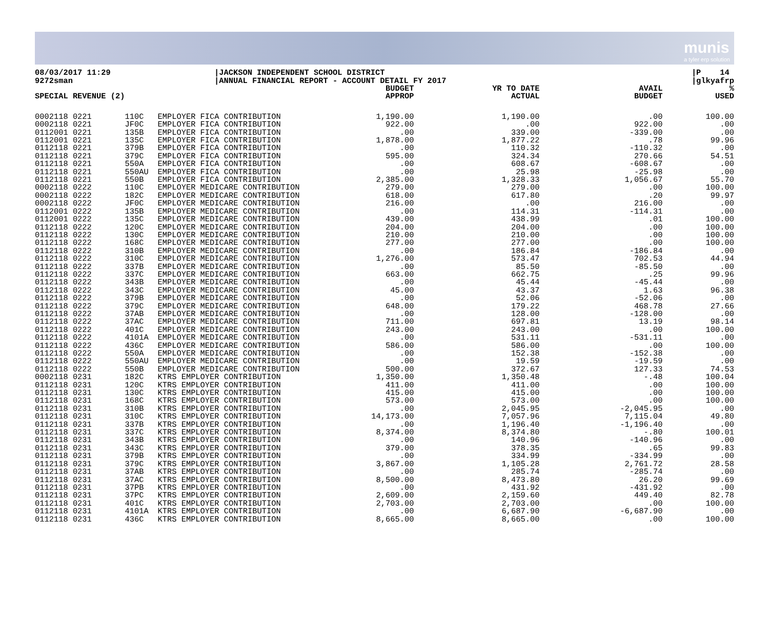munis
a tyler erp solution
08/03/2017 11:29
9272sman
|JACKSON INDEPENDENT SCHOOL DISTRICT
|ANNUAL FINANCIAL REPORT - ACCOUNT DETAIL FY 2017
|P 14
|glkyafrp
| SPECIAL REVENUE (2) | | | BUDGET APPROP | YR TO DATE ACTUAL | AVAIL BUDGET | % USED |
| --- | --- | --- | --- | --- | --- | --- |
| 0002118 0221 | 110C | EMPLOYER FICA CONTRIBUTION | 1,190.00 | 1,190.00 | .00 | 100.00 |
| 0002118 0221 | JF0C | EMPLOYER FICA CONTRIBUTION | 922.00 | .00 | 922.00 | .00 |
| 0112001 0221 | 135B | EMPLOYER FICA CONTRIBUTION | .00 | 339.00 | -339.00 | .00 |
| 0112001 0221 | 135C | EMPLOYER FICA CONTRIBUTION | 1,878.00 | 1,877.22 | .78 | 99.96 |
| 0112118 0221 | 379B | EMPLOYER FICA CONTRIBUTION | .00 | 110.32 | -110.32 | .00 |
| 0112118 0221 | 379C | EMPLOYER FICA CONTRIBUTION | 595.00 | 324.34 | 270.66 | 54.51 |
| 0112118 0221 | 550A | EMPLOYER FICA CONTRIBUTION | .00 | 608.67 | -608.67 | .00 |
| 0112118 0221 | 550AU | EMPLOYER FICA CONTRIBUTION | .00 | 25.98 | -25.98 | .00 |
| 0112118 0221 | 550B | EMPLOYER FICA CONTRIBUTION | 2,385.00 | 1,328.33 | 1,056.67 | 55.70 |
| 0002118 0222 | 110C | EMPLOYER MEDICARE CONTRIBUTION | 279.00 | 279.00 | .00 | 100.00 |
| 0002118 0222 | 182C | EMPLOYER MEDICARE CONTRIBUTION | 618.00 | 617.80 | .20 | 99.97 |
| 0002118 0222 | JF0C | EMPLOYER MEDICARE CONTRIBUTION | 216.00 | .00 | 216.00 | .00 |
| 0112001 0222 | 135B | EMPLOYER MEDICARE CONTRIBUTION | .00 | 114.31 | -114.31 | .00 |
| 0112001 0222 | 135C | EMPLOYER MEDICARE CONTRIBUTION | 439.00 | 438.99 | .01 | 100.00 |
| 0112118 0222 | 120C | EMPLOYER MEDICARE CONTRIBUTION | 204.00 | 204.00 | .00 | 100.00 |
| 0112118 0222 | 130C | EMPLOYER MEDICARE CONTRIBUTION | 210.00 | 210.00 | .00 | 100.00 |
| 0112118 0222 | 168C | EMPLOYER MEDICARE CONTRIBUTION | 277.00 | 277.00 | .00 | 100.00 |
| 0112118 0222 | 310B | EMPLOYER MEDICARE CONTRIBUTION | .00 | 186.84 | -186.84 | .00 |
| 0112118 0222 | 310C | EMPLOYER MEDICARE CONTRIBUTION | 1,276.00 | 573.47 | 702.53 | 44.94 |
| 0112118 0222 | 337B | EMPLOYER MEDICARE CONTRIBUTION | .00 | 85.50 | -85.50 | .00 |
| 0112118 0222 | 337C | EMPLOYER MEDICARE CONTRIBUTION | 663.00 | 662.75 | .25 | 99.96 |
| 0112118 0222 | 343B | EMPLOYER MEDICARE CONTRIBUTION | .00 | 45.44 | -45.44 | .00 |
| 0112118 0222 | 343C | EMPLOYER MEDICARE CONTRIBUTION | 45.00 | 43.37 | 1.63 | 96.38 |
| 0112118 0222 | 379B | EMPLOYER MEDICARE CONTRIBUTION | .00 | 52.06 | -52.06 | .00 |
| 0112118 0222 | 379C | EMPLOYER MEDICARE CONTRIBUTION | 648.00 | 179.22 | 468.78 | 27.66 |
| 0112118 0222 | 37AB | EMPLOYER MEDICARE CONTRIBUTION | .00 | 128.00 | -128.00 | .00 |
| 0112118 0222 | 37AC | EMPLOYER MEDICARE CONTRIBUTION | 711.00 | 697.81 | 13.19 | 98.14 |
| 0112118 0222 | 401C | EMPLOYER MEDICARE CONTRIBUTION | 243.00 | 243.00 | .00 | 100.00 |
| 0112118 0222 | 4101A | EMPLOYER MEDICARE CONTRIBUTION | .00 | 531.11 | -531.11 | .00 |
| 0112118 0222 | 436C | EMPLOYER MEDICARE CONTRIBUTION | 586.00 | 586.00 | .00 | 100.00 |
| 0112118 0222 | 550A | EMPLOYER MEDICARE CONTRIBUTION | .00 | 152.38 | -152.38 | .00 |
| 0112118 0222 | 550AU | EMPLOYER MEDICARE CONTRIBUTION | .00 | 19.59 | -19.59 | .00 |
| 0112118 0222 | 550B | EMPLOYER MEDICARE CONTRIBUTION | 500.00 | 372.67 | 127.33 | 74.53 |
| 0002118 0231 | 182C | KTRS EMPLOYER CONTRIBUTION | 1,350.00 | 1,350.48 | -.48 | 100.04 |
| 0112118 0231 | 120C | KTRS EMPLOYER CONTRIBUTION | 411.00 | 411.00 | .00 | 100.00 |
| 0112118 0231 | 130C | KTRS EMPLOYER CONTRIBUTION | 415.00 | 415.00 | .00 | 100.00 |
| 0112118 0231 | 168C | KTRS EMPLOYER CONTRIBUTION | 573.00 | 573.00 | .00 | 100.00 |
| 0112118 0231 | 310B | KTRS EMPLOYER CONTRIBUTION | .00 | 2,045.95 | -2,045.95 | .00 |
| 0112118 0231 | 310C | KTRS EMPLOYER CONTRIBUTION | 14,173.00 | 7,057.96 | 7,115.04 | 49.80 |
| 0112118 0231 | 337B | KTRS EMPLOYER CONTRIBUTION | .00 | 1,196.40 | -1,196.40 | .00 |
| 0112118 0231 | 337C | KTRS EMPLOYER CONTRIBUTION | 8,374.00 | 8,374.80 | -.80 | 100.01 |
| 0112118 0231 | 343B | KTRS EMPLOYER CONTRIBUTION | .00 | 140.96 | -140.96 | .00 |
| 0112118 0231 | 343C | KTRS EMPLOYER CONTRIBUTION | 379.00 | 378.35 | .65 | 99.83 |
| 0112118 0231 | 379B | KTRS EMPLOYER CONTRIBUTION | .00 | 334.99 | -334.99 | .00 |
| 0112118 0231 | 379C | KTRS EMPLOYER CONTRIBUTION | 3,867.00 | 1,105.28 | 2,761.72 | 28.58 |
| 0112118 0231 | 37AB | KTRS EMPLOYER CONTRIBUTION | .00 | 285.74 | -285.74 | .00 |
| 0112118 0231 | 37AC | KTRS EMPLOYER CONTRIBUTION | 8,500.00 | 8,473.80 | 26.20 | 99.69 |
| 0112118 0231 | 37PB | KTRS EMPLOYER CONTRIBUTION | .00 | 431.92 | -431.92 | .00 |
| 0112118 0231 | 37PC | KTRS EMPLOYER CONTRIBUTION | 2,609.00 | 2,159.60 | 449.40 | 82.78 |
| 0112118 0231 | 401C | KTRS EMPLOYER CONTRIBUTION | 2,703.00 | 2,703.00 | .00 | 100.00 |
| 0112118 0231 | 4101A | KTRS EMPLOYER CONTRIBUTION | .00 | 6,687.90 | -6,687.90 | .00 |
| 0112118 0231 | 436C | KTRS EMPLOYER CONTRIBUTION | 8,665.00 | 8,665.00 | .00 | 100.00 |